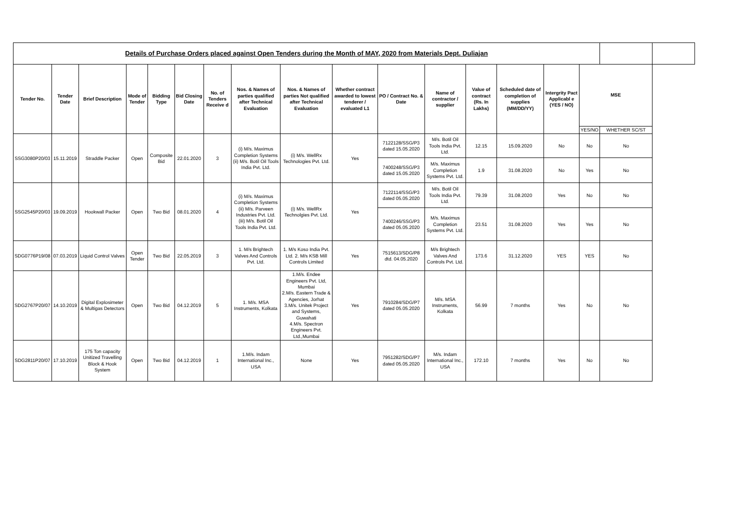| Details of Purchase Orders placed against Open Tenders during the Month of MAY, 2020 from Materials Dept. Duliajan | | | | | | | | | | | | | | | | | |
| Tender No. | Tender Date | Brief Description | Mode of Tender | Bidding Type | Bid Closing Date | No. of Tenders Receive d | Nos. & Names of parties qualified after Technical Evaluation | Nos. & Names of parties Not qualified after Technical Evaluation | Whether contract awarded to lowest tenderer / evaluated L1 | PO / Contract No. & Date | Name of contractor / supplier | Value of contract (Rs. In Lakhs) | Scheduled date of completion of supplies (MM/DD/YY) | Intergrity Pact Applicabl e (YES / NO) | MSE | | |
| | | | | | | | | | | | | | | | YES/NO | WHETHER SC/ST | |
| SSG3080P20/03 | 15.11.2019 | Straddle Packer | Open | Composite Bid | 22.01.2020 | 3 | (i) M/s. Maximus Completion Systems (ii) M/s. Botil Oil Tools India Pvt. Ltd. | (i) M/s. WellRx Technologies Pvt. Ltd. | Yes | 7122128/SSG/P3 dated 15.05.2020 | M/s. Botil Oil Tools India Pvt. Ltd. | 12.15 | 15.09.2020 | No | No | No | |
| | | | | | | | | | | 7400248/SSG/P3 dated 15.05.2020 | M/s. Maximus Completion Systems Pvt. Ltd. | 1.9 | 31.08.2020 | No | Yes | No | |
| SSG2545P20/03 | 19.09.2019 | Hookwall Packer | Open | Two Bid | 08.01.2020 | 4 | (i) M/s. Maximus Completion Systems (ii) M/s. Parveen Industries Pvt. Ltd. (iii) M/s. Botil Oil Tools India Pvt. Ltd. | (i) M/s. WellRx Technolgies Pvt. Ltd. | Yes | 7122114/SSG/P3 dated 05.05.2020 | M/s. Botil Oil Tools India Pvt. Ltd. | 79.39 | 31.08.2020 | Yes | No | No | |
| | | | | | | | | | | 7400246/SSG/P3 dated 05.05.2020 | M/s. Maximus Completion Systems Pvt. Ltd. | 23.51 | 31.08.2020 | Yes | Yes | No | |
| SDG0776P19/08 | 07.03.2019 | Liquid Control Valves | Open Tender | Two Bid | 22.05.2019 | 3 | 1. M/s Brightech Valves And Controls Pvt. Ltd. | 1. M/s Koso India Pvt. Ltd. 2. M/s KSB Mill Controls Limited | Yes | 7515613/SDG/P8 dtd. 04.05.2020 | M/s Brightech Valves And Controls Pvt. Ltd. | 173.6 | 31.12.2020 | YES | YES | No | |
| SDG2767P20/07 | 14.10.2019 | Digital Explosimeter & Multigas Detectors | Open | Two Bid | 04.12.2019 | 5 | 1. M/s. MSA Instruments, Kolkata | 1.M/s. Endee Engineers Pvt. Ltd, Mumbai 2.M/s. Eastern Trade & Agencies, Jorhat 3.M/s. Unitek Project and Systems, Guwahati 4.M/s. Spectron Engineers Pvt. Ltd.,Mumbai | Yes | 7910284/SDG/P7 dated 05.05.2020 | M/s. MSA Instruments, Kolkata | 56.99 | 7 months | Yes | No | No | |
| SDG2811P20/07 | 17.10.2019 | 175 Ton capacity Unitized Travelling Block & Hook System | Open | Two Bid | 04.12.2019 | 1 | 1.M/s. Indam International Inc., USA | None | Yes | 7951282/SDG/P7 dated 05.05.2020 | M/s. Indam International Inc., USA | 172.10 | 7 months | Yes | No | No | |